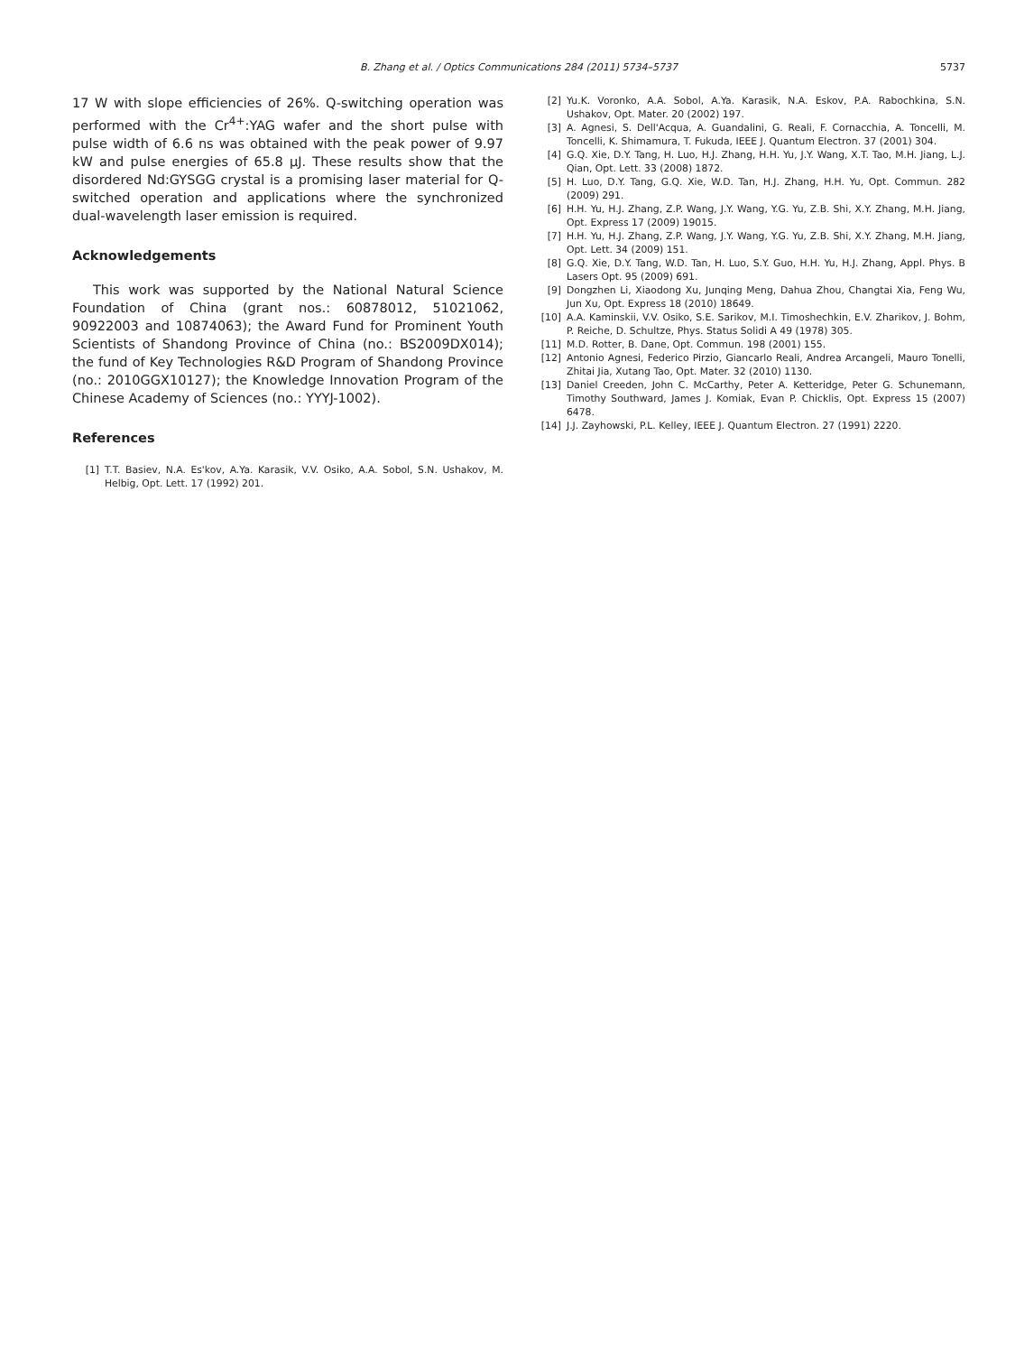B. Zhang et al. / Optics Communications 284 (2011) 5734–5737
5737
17 W with slope efficiencies of 26%. Q-switching operation was performed with the Cr<sup>4+</sup>:YAG wafer and the short pulse with pulse width of 6.6 ns was obtained with the peak power of 9.97 kW and pulse energies of 65.8 μJ. These results show that the disordered Nd:GYSGG crystal is a promising laser material for Q-switched operation and applications where the synchronized dual-wavelength laser emission is required.
Acknowledgements
This work was supported by the National Natural Science Foundation of China (grant nos.: 60878012, 51021062, 90922003 and 10874063); the Award Fund for Prominent Youth Scientists of Shandong Province of China (no.: BS2009DX014); the fund of Key Technologies R&D Program of Shandong Province (no.: 2010GGX10127); the Knowledge Innovation Program of the Chinese Academy of Sciences (no.: YYYJ-1002).
References
[1] T.T. Basiev, N.A. Es'kov, A.Ya. Karasik, V.V. Osiko, A.A. Sobol, S.N. Ushakov, M. Helbig, Opt. Lett. 17 (1992) 201.
[2] Yu.K. Voronko, A.A. Sobol, A.Ya. Karasik, N.A. Eskov, P.A. Rabochkina, S.N. Ushakov, Opt. Mater. 20 (2002) 197.
[3] A. Agnesi, S. Dell'Acqua, A. Guandalini, G. Reali, F. Cornacchia, A. Toncelli, M. Toncelli, K. Shimamura, T. Fukuda, IEEE J. Quantum Electron. 37 (2001) 304.
[4] G.Q. Xie, D.Y. Tang, H. Luo, H.J. Zhang, H.H. Yu, J.Y. Wang, X.T. Tao, M.H. Jiang, L.J. Qian, Opt. Lett. 33 (2008) 1872.
[5] H. Luo, D.Y. Tang, G.Q. Xie, W.D. Tan, H.J. Zhang, H.H. Yu, Opt. Commun. 282 (2009) 291.
[6] H.H. Yu, H.J. Zhang, Z.P. Wang, J.Y. Wang, Y.G. Yu, Z.B. Shi, X.Y. Zhang, M.H. Jiang, Opt. Express 17 (2009) 19015.
[7] H.H. Yu, H.J. Zhang, Z.P. Wang, J.Y. Wang, Y.G. Yu, Z.B. Shi, X.Y. Zhang, M.H. Jiang, Opt. Lett. 34 (2009) 151.
[8] G.Q. Xie, D.Y. Tang, W.D. Tan, H. Luo, S.Y. Guo, H.H. Yu, H.J. Zhang, Appl. Phys. B Lasers Opt. 95 (2009) 691.
[9] Dongzhen Li, Xiaodong Xu, Junqing Meng, Dahua Zhou, Changtai Xia, Feng Wu, Jun Xu, Opt. Express 18 (2010) 18649.
[10] A.A. Kaminskii, V.V. Osiko, S.E. Sarikov, M.I. Timoshechkin, E.V. Zharikov, J. Bohm, P. Reiche, D. Schultze, Phys. Status Solidi A 49 (1978) 305.
[11] M.D. Rotter, B. Dane, Opt. Commun. 198 (2001) 155.
[12] Antonio Agnesi, Federico Pirzio, Giancarlo Reali, Andrea Arcangeli, Mauro Tonelli, Zhitai Jia, Xutang Tao, Opt. Mater. 32 (2010) 1130.
[13] Daniel Creeden, John C. McCarthy, Peter A. Ketteridge, Peter G. Schunemann, Timothy Southward, James J. Komiak, Evan P. Chicklis, Opt. Express 15 (2007) 6478.
[14] J.J. Zayhowski, P.L. Kelley, IEEE J. Quantum Electron. 27 (1991) 2220.